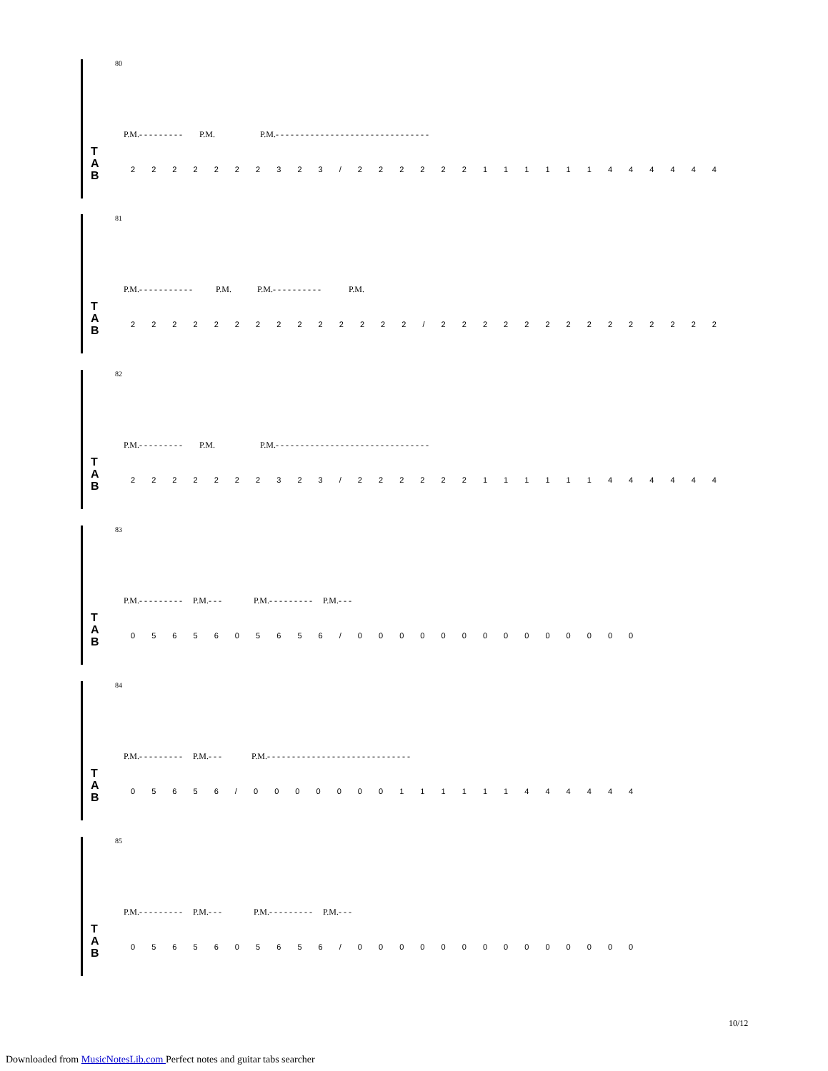80
P.M.- - - - - - - - - P.M. P.M.- - - - - - - - - - - - - - - - - - - - - - - - - - - - - - -
T
A
B
2 2 2 2 2 2 2 3 2 3 / 2 2 2 2 2 2 1 1 1 1 1 1 4 4 4 4 4 4
81
P.M.- - - - - - - - - - - P.M. P.M.- - - - - - - - - - P.M.
T
A
B
2 2 2 2 2 2 2 2 2 2 2 2 2 2 / 2 2 2 2 2 2 2 2 2 2 2 2 2 2
82
P.M.- - - - - - - - - P.M. P.M.- - - - - - - - - - - - - - - - - - - - - - - - - - - - - - -
T
A
B
2 2 2 2 2 2 2 3 2 3 / 2 2 2 2 2 2 1 1 1 1 1 1 4 4 4 4 4 4
83
P.M.- - - - - - - - - P.M.- - - P.M.- - - - - - - - - P.M.- - -
T
A
B
0 5 6 5 6 0 5 6 5 6 / 0 0 0 0 0 0 0 0 0 0 0 0 0 0
84
P.M.- - - - - - - - - P.M.- - - P.M.- - - - - - - - - - - - - - - - - - - - - - - - - - - - -
T
A
B
0 5 6 5 6 / 0 0 0 0 0 0 0 1 1 1 1 1 1 4 4 4 4 4 4
85
P.M.- - - - - - - - - P.M.- - - P.M.- - - - - - - - - P.M.- - -
T
A
B
0 5 6 5 6 0 5 6 5 6 / 0 0 0 0 0 0 0 0 0 0 0 0 0 0
10/12
Downloaded from MusicNotesLib.com Perfect notes and guitar tabs searcher